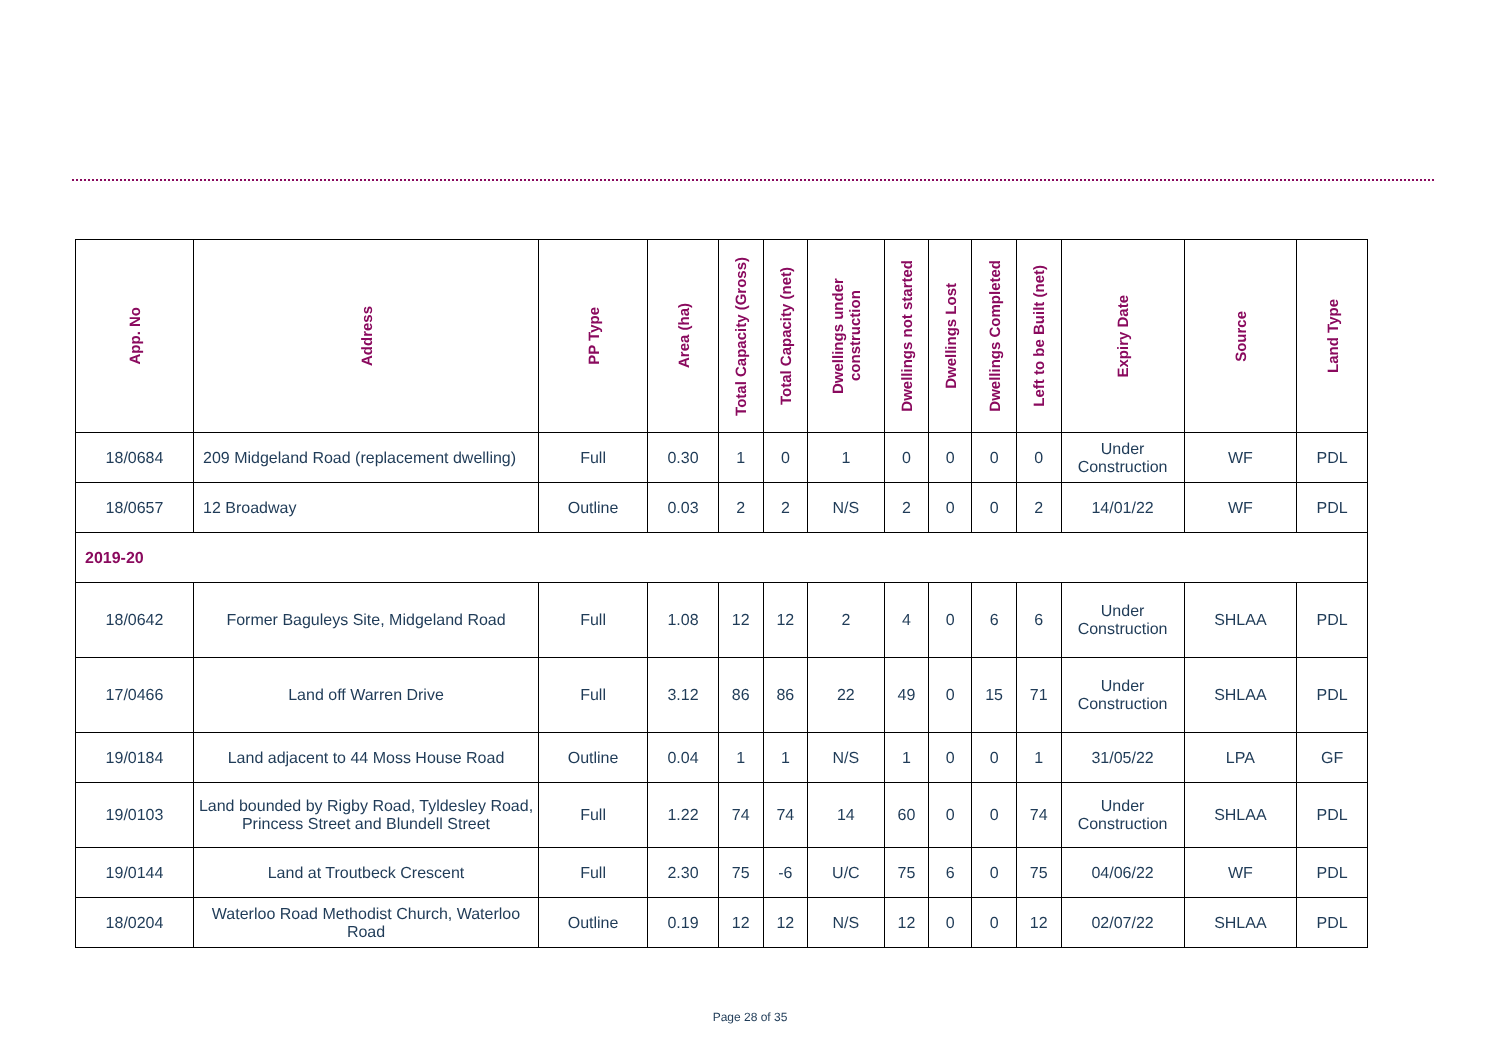| App. No | Address | PP Type | Area (ha) | Total Capacity (Gross) | Total Capacity (net) | Dwellings under construction | Dwellings not started | Dwellings Lost | Dwellings Completed | Left to be Built (net) | Expiry Date | Source | Land Type |
| --- | --- | --- | --- | --- | --- | --- | --- | --- | --- | --- | --- | --- | --- |
| 18/0684 | 209 Midgeland Road (replacement dwelling) | Full | 0.30 | 1 | 0 | 1 | 0 | 0 | 0 | 0 | Under Construction | WF | PDL |
| 18/0657 | 12 Broadway | Outline | 0.03 | 2 | 2 | N/S | 2 | 0 | 0 | 2 | 14/01/22 | WF | PDL |
| 2019-20 | | | | | | | | | | | | | |
| 18/0642 | Former Baguleys Site, Midgeland Road | Full | 1.08 | 12 | 12 | 2 | 4 | 0 | 6 | 6 | Under Construction | SHLAA | PDL |
| 17/0466 | Land off Warren Drive | Full | 3.12 | 86 | 86 | 22 | 49 | 0 | 15 | 71 | Under Construction | SHLAA | PDL |
| 19/0184 | Land adjacent to 44 Moss House Road | Outline | 0.04 | 1 | 1 | N/S | 1 | 0 | 0 | 1 | 31/05/22 | LPA | GF |
| 19/0103 | Land bounded by Rigby Road, Tyldesley Road, Princess Street and Blundell Street | Full | 1.22 | 74 | 74 | 14 | 60 | 0 | 0 | 74 | Under Construction | SHLAA | PDL |
| 19/0144 | Land at Troutbeck Crescent | Full | 2.30 | 75 | -6 | U/C | 75 | 6 | 0 | 75 | 04/06/22 | WF | PDL |
| 18/0204 | Waterloo Road Methodist Church, Waterloo Road | Outline | 0.19 | 12 | 12 | N/S | 12 | 0 | 0 | 12 | 02/07/22 | SHLAA | PDL |
Page 28 of 35